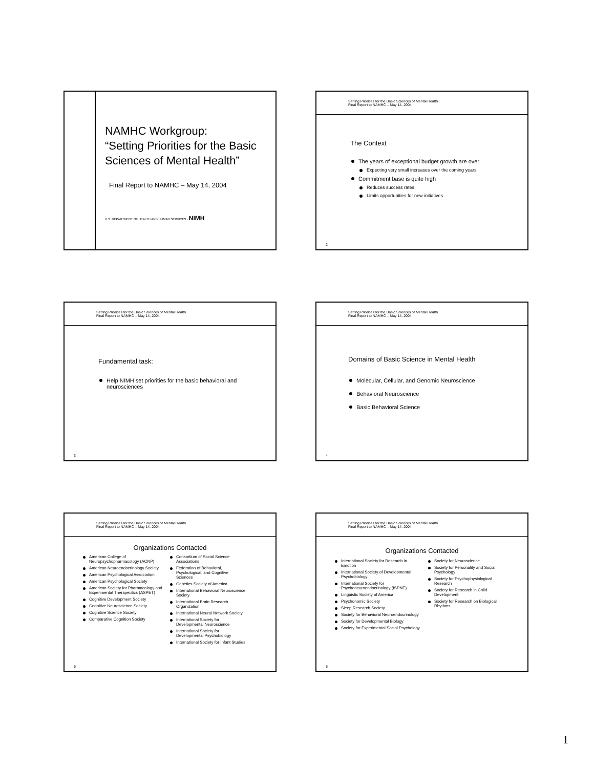NAMHC Workgroup:
“Setting Priorities for the Basic Sciences of Mental Health”
Final Report to NAMHC – May 14, 2004
U.S. DEPARTMENT OF HEALTH AND HUMAN SERVICES · NIMH
Setting Priorities for the Basic Sciences of Mental Health
Final Report to NAMHC – May 14, 2004
The Context
The years of exceptional budget growth are over
Expecting very small increases over the coming years
Commitment base is quite high
Reduces success rates
Limits opportunities for new initiatives
2
Setting Priorities for the Basic Sciences of Mental Health
Final Report to NAMHC – May 14, 2004
Fundamental task:
Help NIMH set priorities for the basic behavioral and neurosciences
3
Setting Priorities for the Basic Sciences of Mental Health
Final Report to NAMHC – May 14, 2004
Domains of Basic Science in Mental Health
Molecular, Cellular, and Genomic Neuroscience
Behavioral Neuroscience
Basic Behavioral Science
4
Setting Priorities for the Basic Sciences of Mental Health
Final Report to NAMHC – May 14, 2004
Organizations Contacted
American College of Neuropsychopharmacology (ACNP)
American Neuroendocrinology Society
American Psychological Association
American Psychological Society
American Society for Pharmacology and Experimental Therapeutics (ASPET)
Cognitive Development Society
Cognitive Neuroscience Society
Cognitive Science Society
Comparative Cognition Society
Consortium of Social Science Associations
Federation of Behavioral, Psychological, and Cognitive Sciences
Genetics Society of America
International Behavioral Neuroscience Society
International Brain Research Organization
International Neural Network Society
International Society for Developmental Neuroscience
International Society for Developmental Psychobiology
International Society for Infant Studies
5
Setting Priorities for the Basic Sciences of Mental Health
Final Report to NAMHC – May 14, 2004
Organizations Contacted
International Society for Research in Emotion
International Society of Developmental Psychobiology
International Society for Psychoneuroendocrinology (ISPNE)
Linguistic Society of America
Psychonomic Society
Sleep Research Society
Society for Behavioral Neuroendocrinology
Society for Developmental Biology
Society for Experimental Social Psychology
Society for Neuroscience
Society for Personality and Social Psychology
Society for Psychophysiological Research
Society for Research in Child Development
Society for Research on Biological Rhythms
6
1